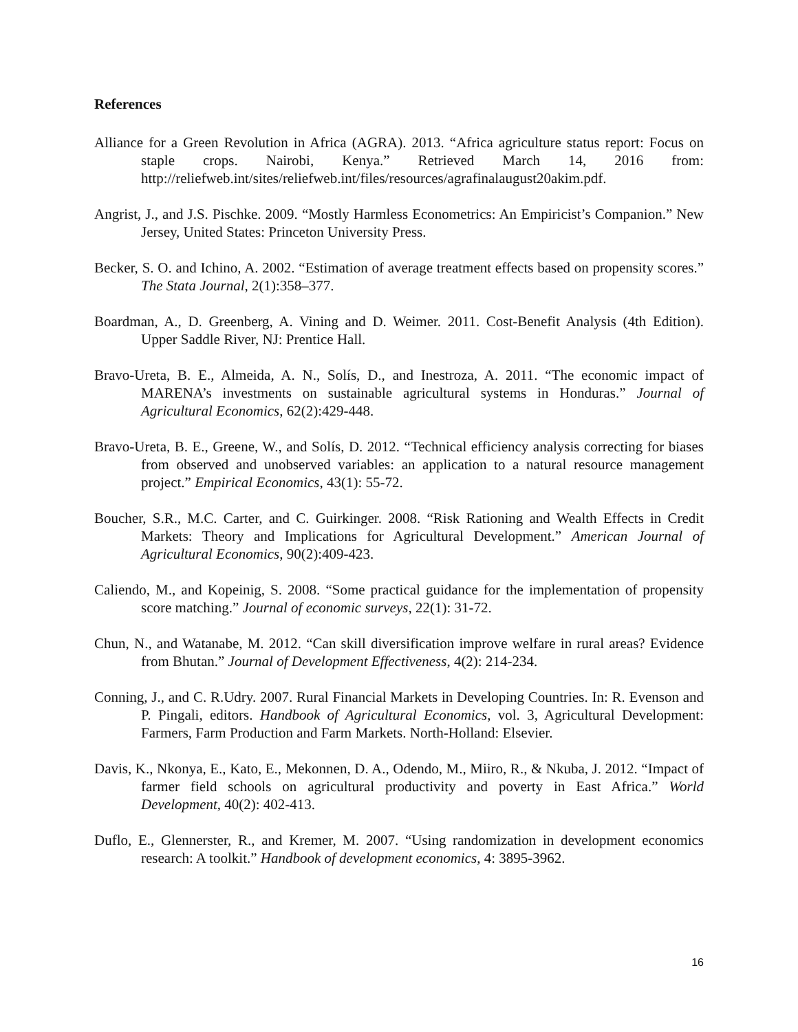References
Alliance for a Green Revolution in Africa (AGRA). 2013. “Africa agriculture status report: Focus on staple crops. Nairobi, Kenya.” Retrieved March 14, 2016 from: http://reliefweb.int/sites/reliefweb.int/files/resources/agrafinalaugust20akim.pdf.
Angrist, J., and J.S. Pischke. 2009. “Mostly Harmless Econometrics: An Empiricist’s Companion.” New Jersey, United States: Princeton University Press.
Becker, S. O. and Ichino, A. 2002. “Estimation of average treatment effects based on propensity scores.” The Stata Journal, 2(1):358–377.
Boardman, A., D. Greenberg, A. Vining and D. Weimer. 2011. Cost-Benefit Analysis (4th Edition). Upper Saddle River, NJ: Prentice Hall.
Bravo-Ureta, B. E., Almeida, A. N., Solís, D., and Inestroza, A. 2011. “The economic impact of MARENA’s investments on sustainable agricultural systems in Honduras.” Journal of Agricultural Economics, 62(2):429-448.
Bravo-Ureta, B. E., Greene, W., and Solís, D. 2012. “Technical efficiency analysis correcting for biases from observed and unobserved variables: an application to a natural resource management project.” Empirical Economics, 43(1): 55-72.
Boucher, S.R., M.C. Carter, and C. Guirkinger. 2008. “Risk Rationing and Wealth Effects in Credit Markets: Theory and Implications for Agricultural Development.” American Journal of Agricultural Economics, 90(2):409-423.
Caliendo, M., and Kopeinig, S. 2008. “Some practical guidance for the implementation of propensity score matching.” Journal of economic surveys, 22(1): 31-72.
Chun, N., and Watanabe, M. 2012. “Can skill diversification improve welfare in rural areas? Evidence from Bhutan.” Journal of Development Effectiveness, 4(2): 214-234.
Conning, J., and C. R.Udry. 2007. Rural Financial Markets in Developing Countries. In: R. Evenson and P. Pingali, editors. Handbook of Agricultural Economics, vol. 3, Agricultural Development: Farmers, Farm Production and Farm Markets. North-Holland: Elsevier.
Davis, K., Nkonya, E., Kato, E., Mekonnen, D. A., Odendo, M., Miiro, R., & Nkuba, J. 2012. “Impact of farmer field schools on agricultural productivity and poverty in East Africa.” World Development, 40(2): 402-413.
Duflo, E., Glennerster, R., and Kremer, M. 2007. “Using randomization in development economics research: A toolkit.” Handbook of development economics, 4: 3895-3962.
16